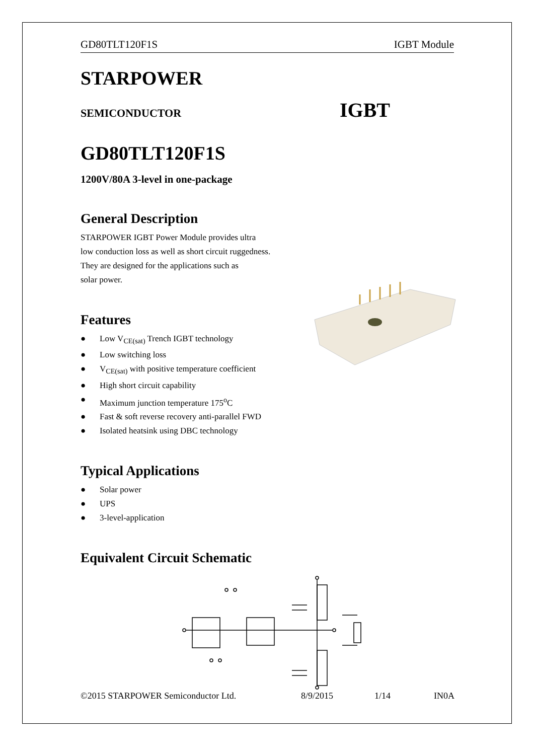GD80TLT120F1S IGBT Module
STARPOWER
SEMICONDUCTOR IGBT
GD80TLT120F1S
1200V/80A 3-level in one-package
General Description
STARPOWER IGBT Power Module provides ultra
low conduction loss as well as short circuit ruggedness.
They are designed for the applications such as
solar power.
Features
● Low V<sub>CE(sat)</sub> Trench IGBT technology
● Low switching loss
● V<sub>CE(sat)</sub> with positive temperature coefficient
● High short circuit capability
● Maximum junction temperature 175<sup>o</sup>C
● Fast & soft reverse recovery anti-parallel FWD
● Isolated heatsink using DBC technology
Typical Applications
● Solar power
● UPS
● 3-level-application
Equivalent Circuit Schematic
©2015 STARPOWER Semiconductor Ltd. 8/9/2015 1/14 IN0A